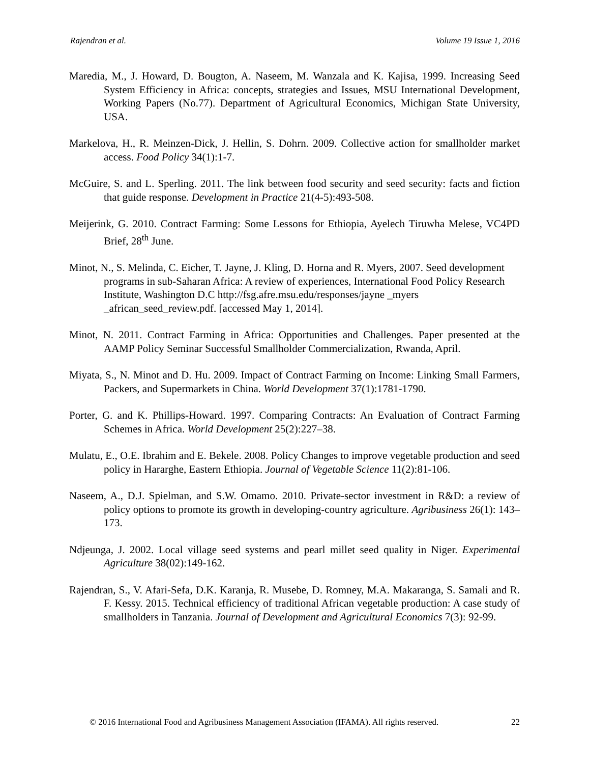Rajendran et al. Volume 19 Issue 1, 2016
Maredia, M., J. Howard, D. Bougton, A. Naseem, M. Wanzala and K. Kajisa, 1999. Increasing Seed System Efficiency in Africa: concepts, strategies and Issues, MSU International Development, Working Papers (No.77). Department of Agricultural Economics, Michigan State University, USA.
Markelova, H., R. Meinzen-Dick, J. Hellin, S. Dohrn. 2009. Collective action for smallholder market access. Food Policy 34(1):1-7.
McGuire, S. and L. Sperling. 2011. The link between food security and seed security: facts and fiction that guide response. Development in Practice 21(4-5):493-508.
Meijerink, G. 2010. Contract Farming: Some Lessons for Ethiopia, Ayelech Tiruwha Melese, VC4PD Brief, 28<sup>th</sup> June.
Minot, N., S. Melinda, C. Eicher, T. Jayne, J. Kling, D. Horna and R. Myers, 2007. Seed development programs in sub-Saharan Africa: A review of experiences, International Food Policy Research Institute, Washington D.C http://fsg.afre.msu.edu/responses/jayne _myers _african_seed_review.pdf. [accessed May 1, 2014].
Minot, N. 2011. Contract Farming in Africa: Opportunities and Challenges. Paper presented at the AAMP Policy Seminar Successful Smallholder Commercialization, Rwanda, April.
Miyata, S., N. Minot and D. Hu. 2009. Impact of Contract Farming on Income: Linking Small Farmers, Packers, and Supermarkets in China. World Development 37(1):1781-1790.
Porter, G. and K. Phillips-Howard. 1997. Comparing Contracts: An Evaluation of Contract Farming Schemes in Africa. World Development 25(2):227–38.
Mulatu, E., O.E. Ibrahim and E. Bekele. 2008. Policy Changes to improve vegetable production and seed policy in Hararghe, Eastern Ethiopia. Journal of Vegetable Science 11(2):81-106.
Naseem, A., D.J. Spielman, and S.W. Omamo. 2010. Private-sector investment in R&D: a review of policy options to promote its growth in developing-country agriculture. Agribusiness 26(1): 143–173.
Ndjeunga, J. 2002. Local village seed systems and pearl millet seed quality in Niger. Experimental Agriculture 38(02):149-162.
Rajendran, S., V. Afari-Sefa, D.K. Karanja, R. Musebe, D. Romney, M.A. Makaranga, S. Samali and R. F. Kessy. 2015. Technical efficiency of traditional African vegetable production: A case study of smallholders in Tanzania. Journal of Development and Agricultural Economics 7(3): 92-99.
© 2016 International Food and Agribusiness Management Association (IFAMA). All rights reserved. 22